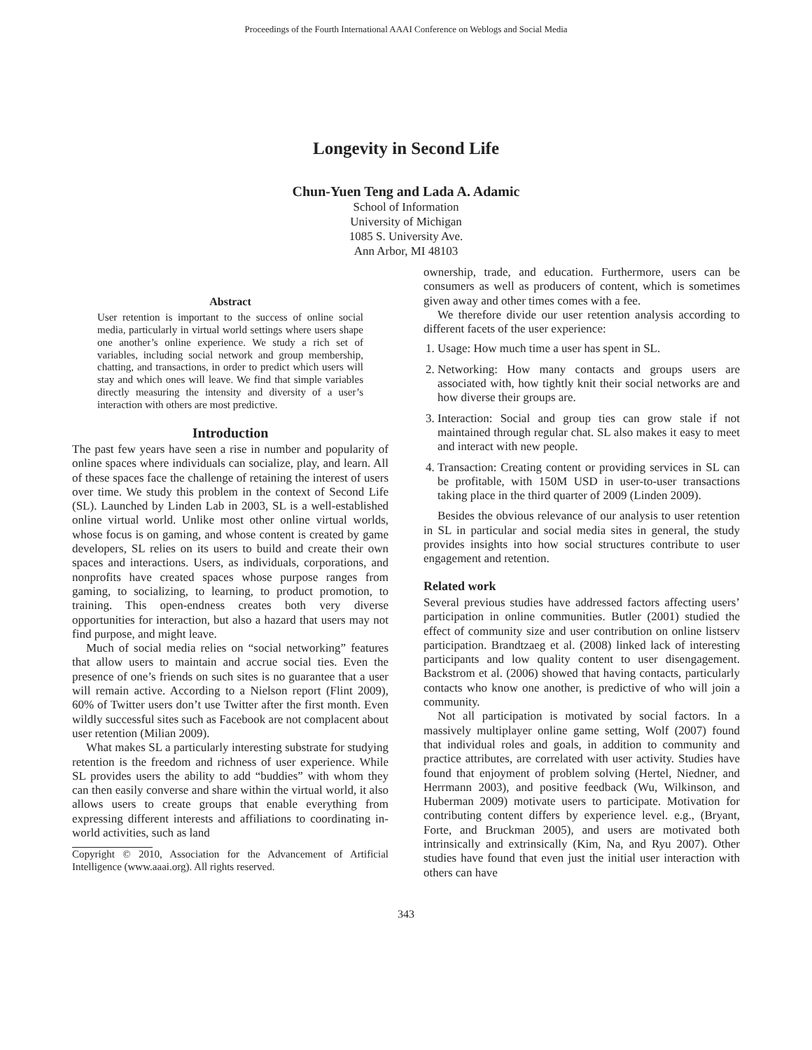Proceedings of the Fourth International AAAI Conference on Weblogs and Social Media
Longevity in Second Life
Chun-Yuen Teng and Lada A. Adamic
School of Information
University of Michigan
1085 S. University Ave.
Ann Arbor, MI 48103
Abstract
User retention is important to the success of online social media, particularly in virtual world settings where users shape one another’s online experience. We study a rich set of variables, including social network and group membership, chatting, and transactions, in order to predict which users will stay and which ones will leave. We find that simple variables directly measuring the intensity and diversity of a user’s interaction with others are most predictive.
Introduction
The past few years have seen a rise in number and popularity of online spaces where individuals can socialize, play, and learn. All of these spaces face the challenge of retaining the interest of users over time. We study this problem in the context of Second Life (SL). Launched by Linden Lab in 2003, SL is a well-established online virtual world. Unlike most other online virtual worlds, whose focus is on gaming, and whose content is created by game developers, SL relies on its users to build and create their own spaces and interactions. Users, as individuals, corporations, and nonprofits have created spaces whose purpose ranges from gaming, to socializing, to learning, to product promotion, to training. This open-endness creates both very diverse opportunities for interaction, but also a hazard that users may not find purpose, and might leave.
Much of social media relies on “social networking” features that allow users to maintain and accrue social ties. Even the presence of one’s friends on such sites is no guarantee that a user will remain active. According to a Nielson report (Flint 2009), 60% of Twitter users don’t use Twitter after the first month. Even wildly successful sites such as Facebook are not complacent about user retention (Milian 2009).
What makes SL a particularly interesting substrate for studying retention is the freedom and richness of user experience. While SL provides users the ability to add “buddies” with whom they can then easily converse and share within the virtual world, it also allows users to create groups that enable everything from expressing different interests and affiliations to coordinating in-world activities, such as land
Copyright © 2010, Association for the Advancement of Artificial Intelligence (www.aaai.org). All rights reserved.
ownership, trade, and education. Furthermore, users can be consumers as well as producers of content, which is sometimes given away and other times comes with a fee.
We therefore divide our user retention analysis according to different facets of the user experience:
1. Usage: How much time a user has spent in SL.
2. Networking: How many contacts and groups users are associated with, how tightly knit their social networks are and how diverse their groups are.
3. Interaction: Social and group ties can grow stale if not maintained through regular chat. SL also makes it easy to meet and interact with new people.
4. Transaction: Creating content or providing services in SL can be profitable, with 150M USD in user-to-user transactions taking place in the third quarter of 2009 (Linden 2009).
Besides the obvious relevance of our analysis to user retention in SL in particular and social media sites in general, the study provides insights into how social structures contribute to user engagement and retention.
Related work
Several previous studies have addressed factors affecting users’ participation in online communities. Butler (2001) studied the effect of community size and user contribution on online listserv participation. Brandtzaeg et al. (2008) linked lack of interesting participants and low quality content to user disengagement. Backstrom et al. (2006) showed that having contacts, particularly contacts who know one another, is predictive of who will join a community.
Not all participation is motivated by social factors. In a massively multiplayer online game setting, Wolf (2007) found that individual roles and goals, in addition to community and practice attributes, are correlated with user activity. Studies have found that enjoyment of problem solving (Hertel, Niedner, and Herrmann 2003), and positive feedback (Wu, Wilkinson, and Huberman 2009) motivate users to participate. Motivation for contributing content differs by experience level. e.g., (Bryant, Forte, and Bruckman 2005), and users are motivated both intrinsically and extrinsically (Kim, Na, and Ryu 2007). Other studies have found that even just the initial user interaction with others can have
343